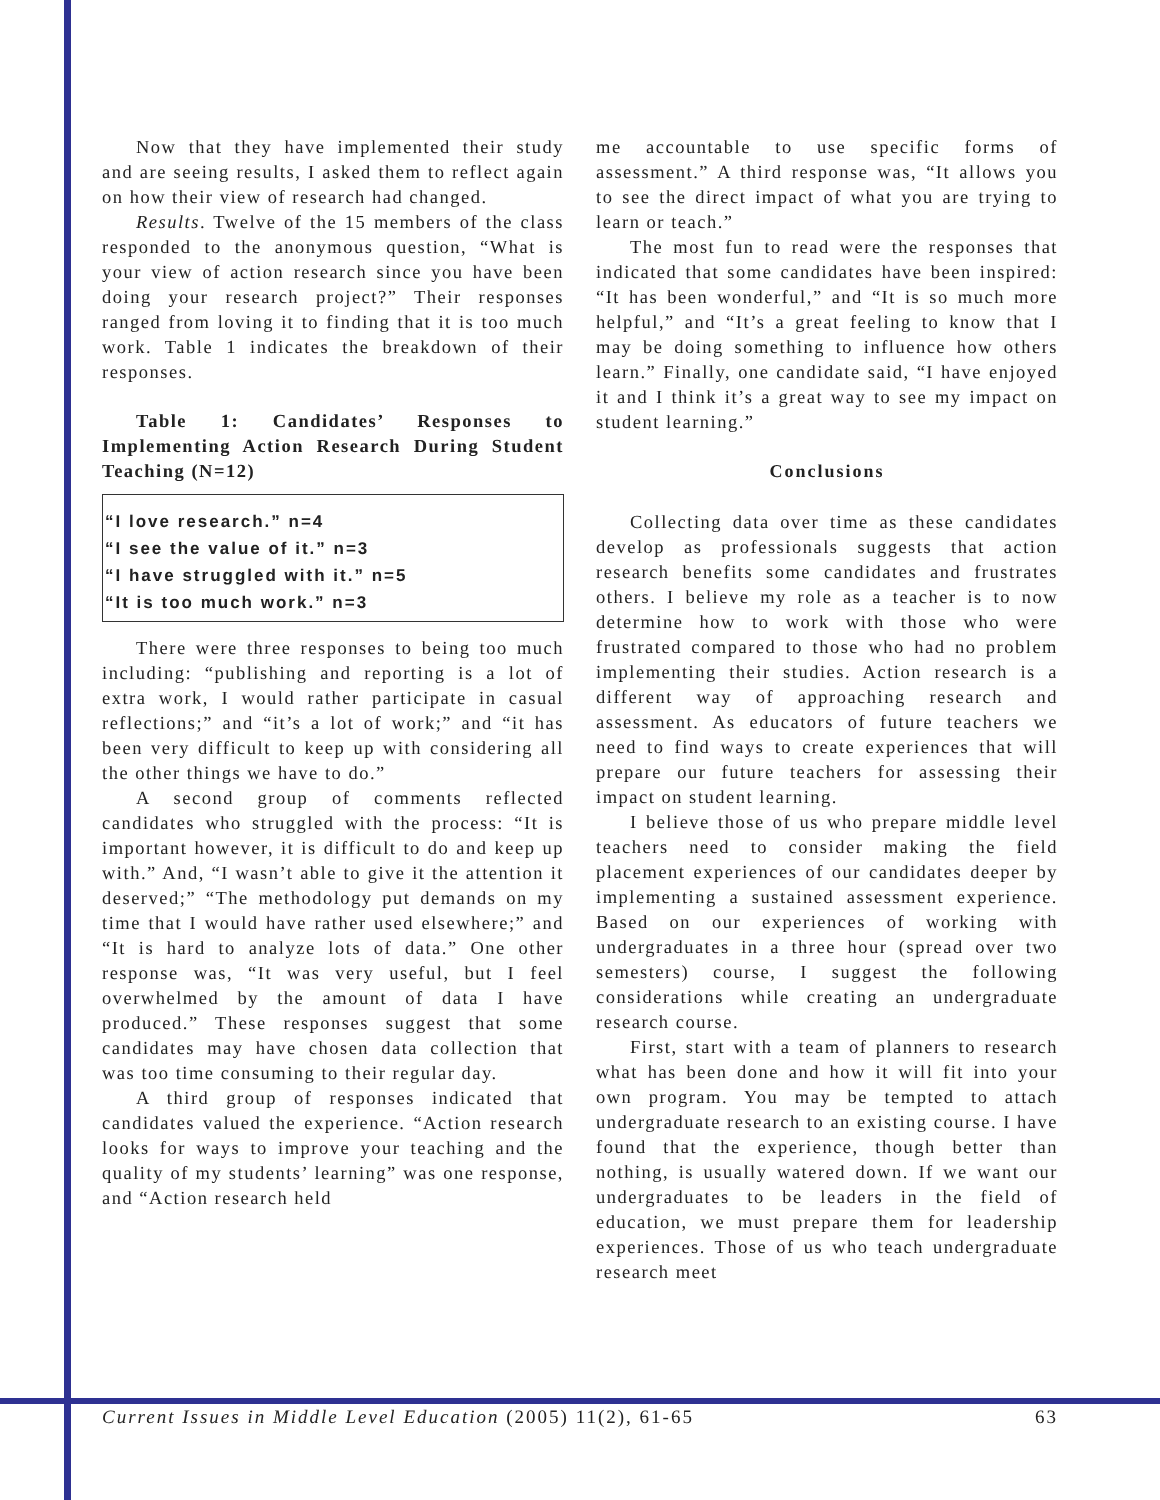Now that they have implemented their study and are seeing results, I asked them to reflect again on how their view of research had changed.
Results. Twelve of the 15 members of the class responded to the anonymous question, “What is your view of action research since you have been doing your research project?” Their responses ranged from loving it to finding that it is too much work. Table 1 indicates the breakdown of their responses.
Table 1: Candidates’ Responses to Implementing Action Research During Student Teaching (N=12)
| “I love research.” n=4 |
| “I see the value of it.” n=3 |
| “I have struggled with it.” n=5 |
| “It is too much work.” n=3 |
There were three responses to being too much including: “publishing and reporting is a lot of extra work, I would rather participate in casual reflections;” and “it’s a lot of work;” and “it has been very difficult to keep up with considering all the other things we have to do.”
A second group of comments reflected candidates who struggled with the process: “It is important however, it is difficult to do and keep up with.” And, “I wasn’t able to give it the attention it deserved;” “The methodology put demands on my time that I would have rather used elsewhere;” and “It is hard to analyze lots of data.” One other response was, “It was very useful, but I feel overwhelmed by the amount of data I have produced.” These responses suggest that some candidates may have chosen data collection that was too time consuming to their regular day.
A third group of responses indicated that candidates valued the experience. “Action research looks for ways to improve your teaching and the quality of my students’ learning” was one response, and “Action research held
me accountable to use specific forms of assessment.” A third response was, “It allows you to see the direct impact of what you are trying to learn or teach.”
The most fun to read were the responses that indicated that some candidates have been inspired: “It has been wonderful,” and “It is so much more helpful,” and “It’s a great feeling to know that I may be doing something to influence how others learn.” Finally, one candidate said, “I have enjoyed it and I think it’s a great way to see my impact on student learning.”
Conclusions
Collecting data over time as these candidates develop as professionals suggests that action research benefits some candidates and frustrates others. I believe my role as a teacher is to now determine how to work with those who were frustrated compared to those who had no problem implementing their studies. Action research is a different way of approaching research and assessment. As educators of future teachers we need to find ways to create experiences that will prepare our future teachers for assessing their impact on student learning.
I believe those of us who prepare middle level teachers need to consider making the field placement experiences of our candidates deeper by implementing a sustained assessment experience. Based on our experiences of working with undergraduates in a three hour (spread over two semesters) course, I suggest the following considerations while creating an undergraduate research course.
First, start with a team of planners to research what has been done and how it will fit into your own program. You may be tempted to attach undergraduate research to an existing course. I have found that the experience, though better than nothing, is usually watered down. If we want our undergraduates to be leaders in the field of education, we must prepare them for leadership experiences. Those of us who teach undergraduate research meet
Current Issues in Middle Level Education (2005) 11(2), 61-65 63